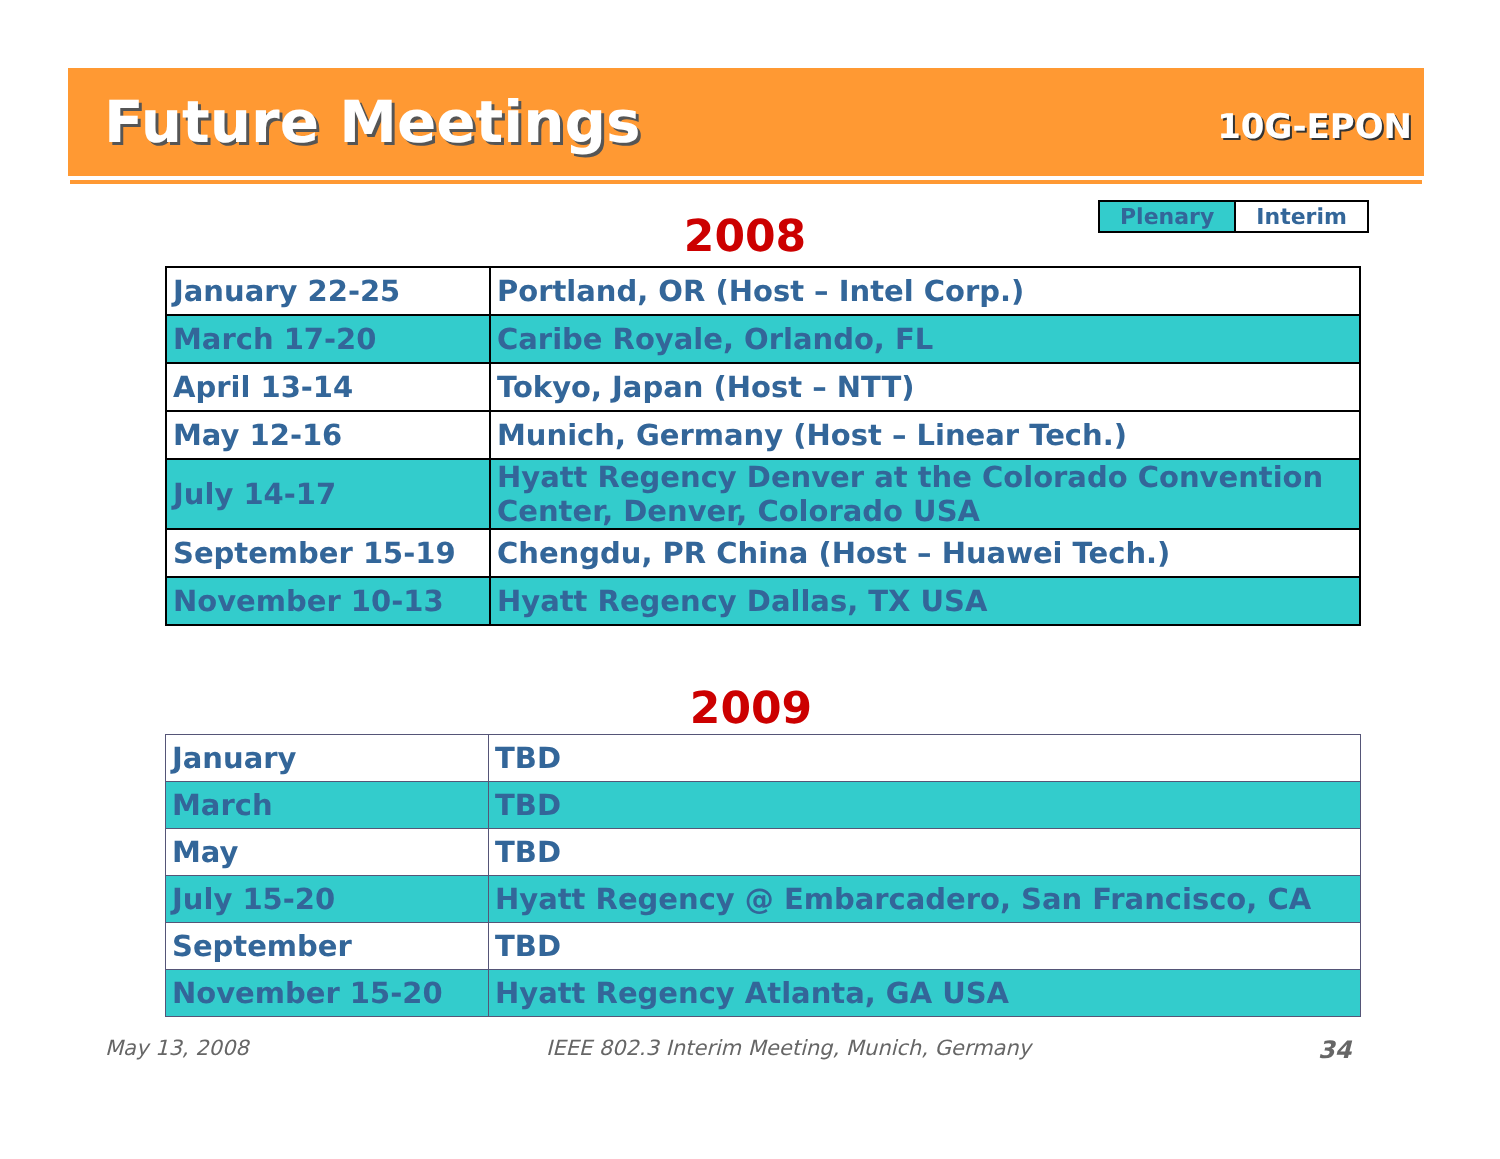Future Meetings 10G-EPON
| Plenary | Interim |
2008
| January 22-25 | Portland, OR (Host – Intel Corp.) |
| March 17-20 | Caribe Royale, Orlando, FL |
| April 13-14 | Tokyo, Japan (Host – NTT) |
| May 12-16 | Munich, Germany (Host – Linear Tech.) |
| July 14-17 | Hyatt Regency Denver at the Colorado Convention Center, Denver, Colorado USA |
| September 15-19 | Chengdu, PR China (Host – Huawei Tech.) |
| November 10-13 | Hyatt Regency Dallas, TX USA |
2009
| January | TBD |
| March | TBD |
| May | TBD |
| July 15-20 | Hyatt Regency @ Embarcadero, San Francisco, CA |
| September | TBD |
| November 15-20 | Hyatt Regency Atlanta, GA USA |
May 13, 2008
IEEE 802.3 Interim Meeting, Munich, Germany
34